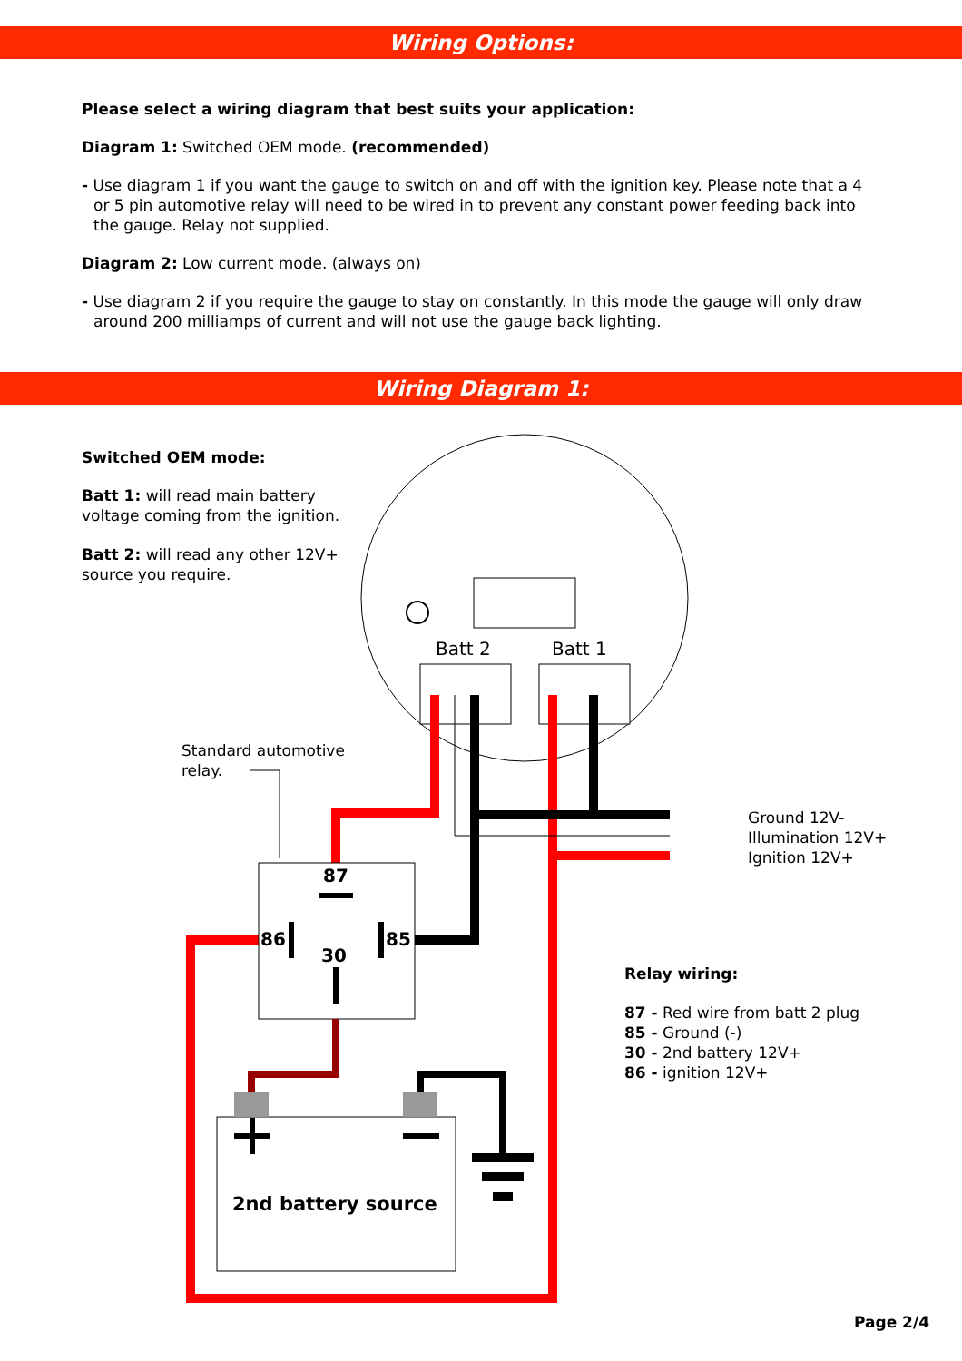Wiring Options:
Please select a wiring diagram that best suits your application:
Diagram 1: Switched OEM mode. (recommended)
- Use diagram 1 if you want the gauge to switch on and off with the ignition key. Please note that a 4 or 5 pin automotive relay will need to be wired in to prevent any constant power feeding back into the gauge. Relay not supplied.
Diagram 2: Low current mode. (always on)
- Use diagram 2 if you require the gauge to stay on constantly. In this mode the gauge will only draw around 200 milliamps of current and will not use the gauge back lighting.
Wiring Diagram 1:
Switched OEM mode:
Batt 1: will read main battery
voltage coming from the ignition.
Batt 2: will read any other 12V+
source you require.
Batt 2 Batt 1
Standard automotive
relay.
Ground 12V-
Illumination 12V+
Ignition 12V+
87
86 85
30
Relay wiring:
87 - Red wire from batt 2 plug
85 - Ground (-)
30 - 2nd battery 12V+
86 - ignition 12V+
2nd battery source
Page 2/4